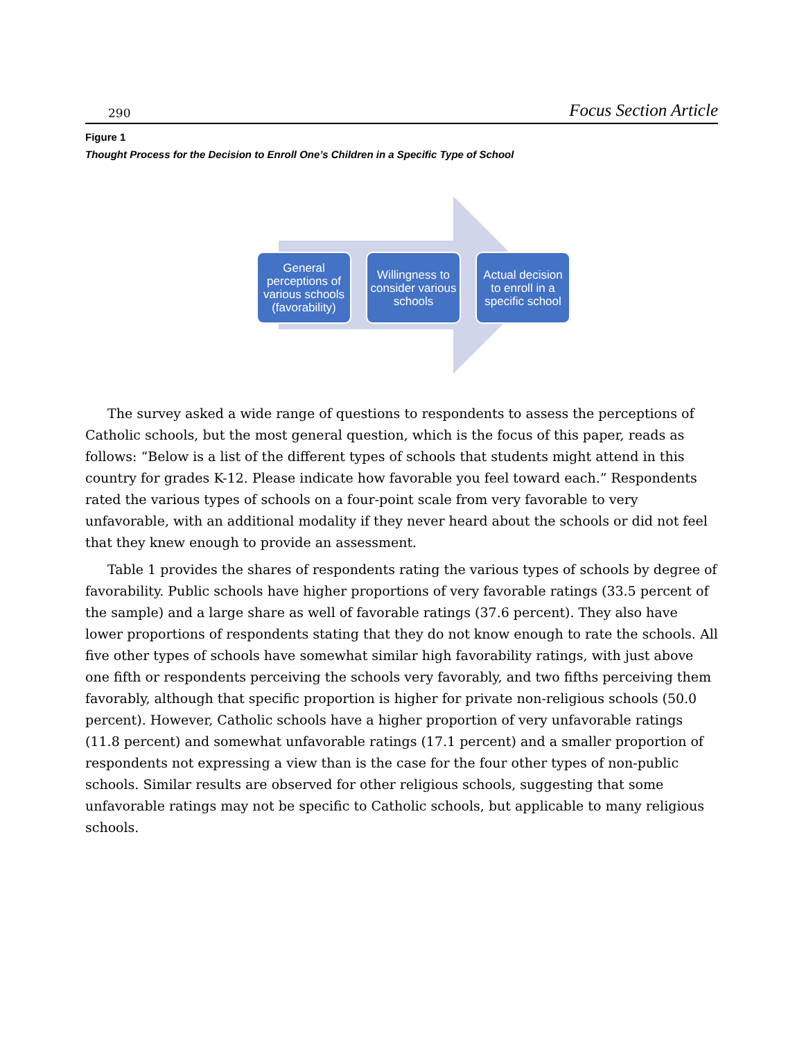290 Focus Section Article
Figure 1
Thought Process for the Decision to Enroll One’s Children in a Specific Type of School
General perceptions of various schools (favorability)
Willingness to consider various schools
Actual decision to enroll in a specific school
The survey asked a wide range of questions to respondents to assess the perceptions of Catholic schools, but the most general question, which is the focus of this paper, reads as follows: “Below is a list of the different types of schools that students might attend in this country for grades K-12. Please indicate how favorable you feel toward each.” Respondents rated the various types of schools on a four-point scale from very favorable to very unfavorable, with an additional modality if they never heard about the schools or did not feel that they knew enough to provide an assessment.
Table 1 provides the shares of respondents rating the various types of schools by degree of favorability. Public schools have higher proportions of very favorable ratings (33.5 percent of the sample) and a large share as well of favorable ratings (37.6 percent). They also have lower proportions of respondents stating that they do not know enough to rate the schools. All five other types of schools have somewhat similar high favorability ratings, with just above one fifth or respondents perceiving the schools very favorably, and two fifths perceiving them favorably, although that specific proportion is higher for private non-religious schools (50.0 percent). However, Catholic schools have a higher proportion of very unfavorable ratings (11.8 percent) and somewhat unfavorable ratings (17.1 percent) and a smaller proportion of respondents not expressing a view than is the case for the four other types of non-public schools. Similar results are observed for other religious schools, suggesting that some unfavorable ratings may not be specific to Catholic schools, but applicable to many religious schools.